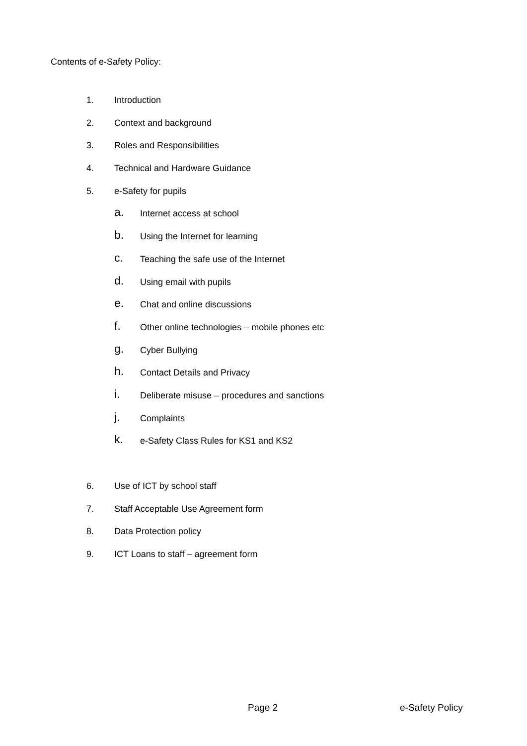Contents of e-Safety Policy:
1. Introduction
2. Context and background
3. Roles and Responsibilities
4. Technical and Hardware Guidance
5. e-Safety for pupils
a. Internet access at school
b. Using the Internet for learning
c. Teaching the safe use of the Internet
d. Using email with pupils
e. Chat and online discussions
f. Other online technologies – mobile phones etc
g. Cyber Bullying
h. Contact Details and Privacy
i. Deliberate misuse – procedures and sanctions
j. Complaints
k. e-Safety Class Rules for KS1 and KS2
6. Use of ICT by school staff
7. Staff Acceptable Use Agreement form
8. Data Protection policy
9. ICT Loans to staff – agreement form
Page 2 e-Safety Policy